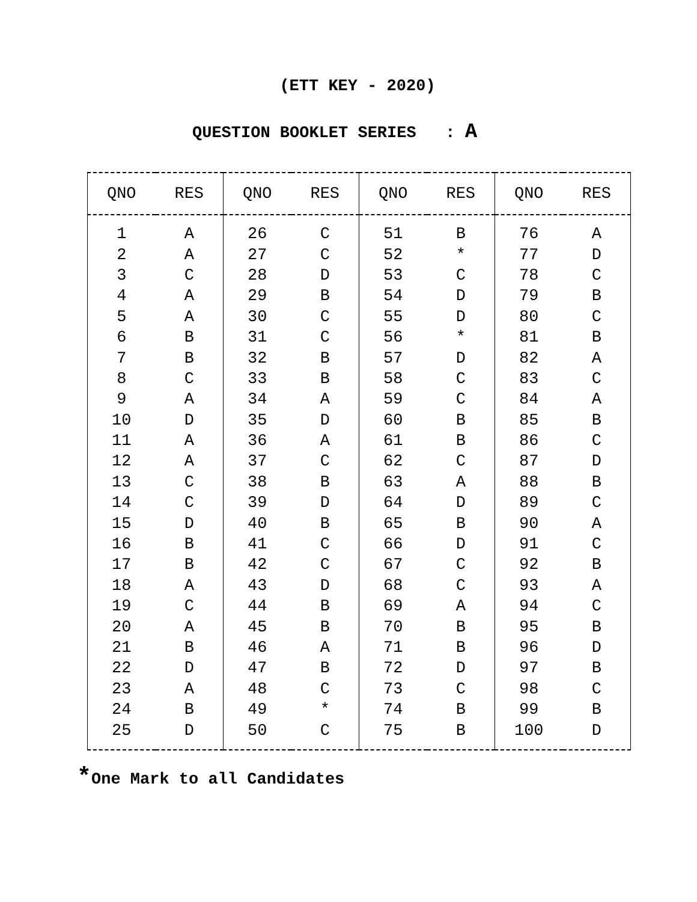(ETT KEY - 2020)
QUESTION BOOKLET SERIES : A
| QNO | RES | QNO | RES | QNO | RES | QNO | RES |
| --- | --- | --- | --- | --- | --- | --- | --- |
| 1 | A | 26 | C | 51 | B | 76 | A |
| 2 | A | 27 | C | 52 | * | 77 | D |
| 3 | C | 28 | D | 53 | C | 78 | C |
| 4 | A | 29 | B | 54 | D | 79 | B |
| 5 | A | 30 | C | 55 | D | 80 | C |
| 6 | B | 31 | C | 56 | * | 81 | B |
| 7 | B | 32 | B | 57 | D | 82 | A |
| 8 | C | 33 | B | 58 | C | 83 | C |
| 9 | A | 34 | A | 59 | C | 84 | A |
| 10 | D | 35 | D | 60 | B | 85 | B |
| 11 | A | 36 | A | 61 | B | 86 | C |
| 12 | A | 37 | C | 62 | C | 87 | D |
| 13 | C | 38 | B | 63 | A | 88 | B |
| 14 | C | 39 | D | 64 | D | 89 | C |
| 15 | D | 40 | B | 65 | B | 90 | A |
| 16 | B | 41 | C | 66 | D | 91 | C |
| 17 | B | 42 | C | 67 | C | 92 | B |
| 18 | A | 43 | D | 68 | C | 93 | A |
| 19 | C | 44 | B | 69 | A | 94 | C |
| 20 | A | 45 | B | 70 | B | 95 | B |
| 21 | B | 46 | A | 71 | B | 96 | D |
| 22 | D | 47 | B | 72 | D | 97 | B |
| 23 | A | 48 | C | 73 | C | 98 | C |
| 24 | B | 49 | * | 74 | B | 99 | B |
| 25 | D | 50 | C | 75 | B | 100 | D |
*One Mark to all Candidates